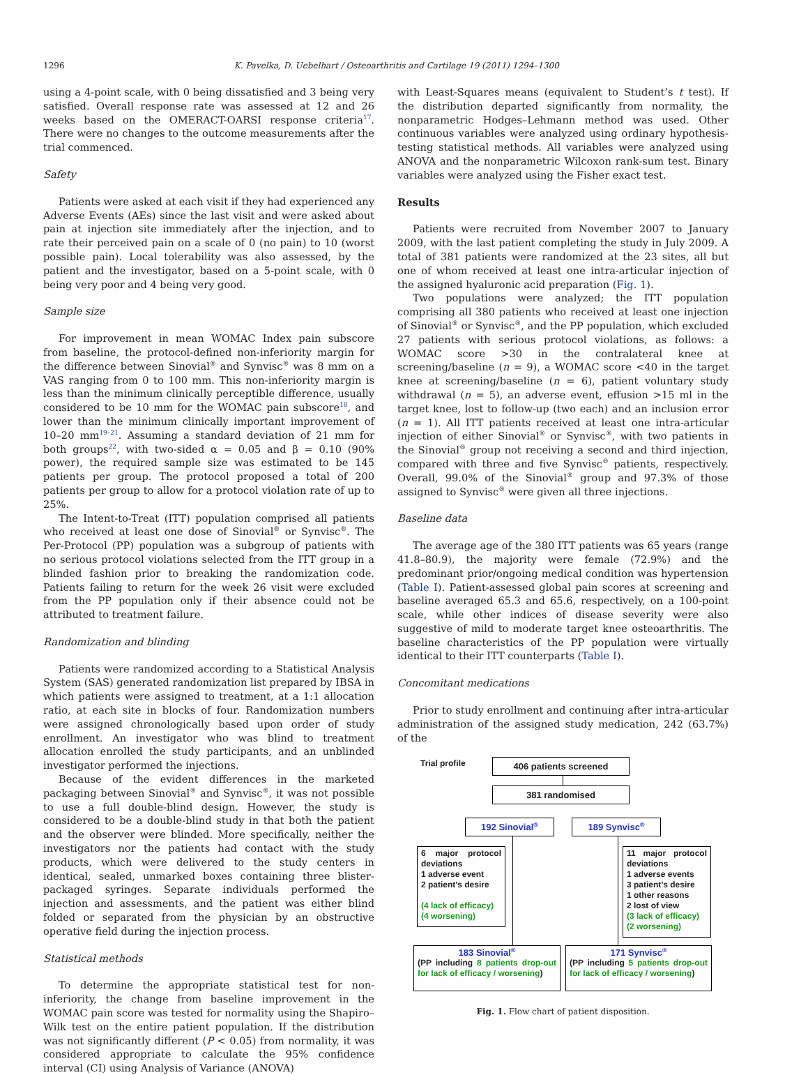1296 K. Pavelka, D. Uebelhart / Osteoarthritis and Cartilage 19 (2011) 1294–1300
using a 4-point scale, with 0 being dissatisfied and 3 being very satisfied. Overall response rate was assessed at 12 and 26 weeks based on the OMERACT-OARSI response criteria<sup>17</sup>. There were no changes to the outcome measurements after the trial commenced.
Safety
Patients were asked at each visit if they had experienced any Adverse Events (AEs) since the last visit and were asked about pain at injection site immediately after the injection, and to rate their perceived pain on a scale of 0 (no pain) to 10 (worst possible pain). Local tolerability was also assessed, by the patient and the investigator, based on a 5-point scale, with 0 being very poor and 4 being very good.
Sample size
For improvement in mean WOMAC Index pain subscore from baseline, the protocol-defined non-inferiority margin for the difference between Sinovial<sup>®</sup> and Synvisc<sup>®</sup> was 8 mm on a VAS ranging from 0 to 100 mm. This non-inferiority margin is less than the minimum clinically perceptible difference, usually considered to be 10 mm for the WOMAC pain subscore<sup>18</sup>, and lower than the minimum clinically important improvement of 10–20 mm<sup>19–21</sup>. Assuming a standard deviation of 21 mm for both groups<sup>22</sup>, with two-sided α = 0.05 and β = 0.10 (90% power), the required sample size was estimated to be 145 patients per group. The protocol proposed a total of 200 patients per group to allow for a protocol violation rate of up to 25%.
The Intent-to-Treat (ITT) population comprised all patients who received at least one dose of Sinovial<sup>®</sup> or Synvisc<sup>®</sup>. The Per-Protocol (PP) population was a subgroup of patients with no serious protocol violations selected from the ITT group in a blinded fashion prior to breaking the randomization code. Patients failing to return for the week 26 visit were excluded from the PP population only if their absence could not be attributed to treatment failure.
Randomization and blinding
Patients were randomized according to a Statistical Analysis System (SAS) generated randomization list prepared by IBSA in which patients were assigned to treatment, at a 1:1 allocation ratio, at each site in blocks of four. Randomization numbers were assigned chronologically based upon order of study enrollment. An investigator who was blind to treatment allocation enrolled the study participants, and an unblinded investigator performed the injections.
Because of the evident differences in the marketed packaging between Sinovial<sup>®</sup> and Synvisc<sup>®</sup>, it was not possible to use a full double-blind design. However, the study is considered to be a double-blind study in that both the patient and the observer were blinded. More specifically, neither the investigators nor the patients had contact with the study products, which were delivered to the study centers in identical, sealed, unmarked boxes containing three blister-packaged syringes. Separate individuals performed the injection and assessments, and the patient was either blind folded or separated from the physician by an obstructive operative field during the injection process.
Statistical methods
To determine the appropriate statistical test for non-inferiority, the change from baseline improvement in the WOMAC pain score was tested for normality using the Shapiro–Wilk test on the entire patient population. If the distribution was not significantly different (P < 0.05) from normality, it was considered appropriate to calculate the 95% confidence interval (CI) using Analysis of Variance (ANOVA)
with Least-Squares means (equivalent to Student’s t test). If the distribution departed significantly from normality, the nonparametric Hodges–Lehmann method was used. Other continuous variables were analyzed using ordinary hypothesis-testing statistical methods. All variables were analyzed using ANOVA and the nonparametric Wilcoxon rank-sum test. Binary variables were analyzed using the Fisher exact test.
Results
Patients were recruited from November 2007 to January 2009, with the last patient completing the study in July 2009. A total of 381 patients were randomized at the 23 sites, all but one of whom received at least one intra-articular injection of the assigned hyaluronic acid preparation (Fig. 1).
Two populations were analyzed; the ITT population comprising all 380 patients who received at least one injection of Sinovial<sup>®</sup> or Synvisc<sup>®</sup>, and the PP population, which excluded 27 patients with serious protocol violations, as follows: a WOMAC score >30 in the contralateral knee at screening/baseline (n = 9), a WOMAC score <40 in the target knee at screening/baseline (n = 6), patient voluntary study withdrawal (n = 5), an adverse event, effusion >15 ml in the target knee, lost to follow-up (two each) and an inclusion error (n = 1). All ITT patients received at least one intra-articular injection of either Sinovial<sup>®</sup> or Synvisc<sup>®</sup>, with two patients in the Sinovial<sup>®</sup> group not receiving a second and third injection, compared with three and five Synvisc<sup>®</sup> patients, respectively. Overall, 99.0% of the Sinovial<sup>®</sup> group and 97.3% of those assigned to Synvisc<sup>®</sup> were given all three injections.
Baseline data
The average age of the 380 ITT patients was 65 years (range 41.8–80.9), the majority were female (72.9%) and the predominant prior/ongoing medical condition was hypertension (Table I). Patient-assessed global pain scores at screening and baseline averaged 65.3 and 65.6, respectively, on a 100-point scale, while other indices of disease severity were also suggestive of mild to moderate target knee osteoarthritis. The baseline characteristics of the PP population were virtually identical to their ITT counterparts (Table I).
Concomitant medications
Prior to study enrollment and continuing after intra-articular administration of the assigned study medication, 242 (63.7%) of the
Trial profile 406 patients screened
381 randomised
192 Sinovial<sup>®</sup> 189 Synvisc<sup>®</sup>
6 major protocol deviations
1 adverse event
2 patient’s desire
(4 lack of efficacy)
(4 worsening)
11 major protocol deviations
1 adverse events
3 patient’s desire
1 other reasons
2 lost of view
(3 lack of efficacy)
(2 worsening)
183 Sinovial<sup>®</sup>
(PP including 8 patients drop-out for lack of efficacy / worsening)
171 Synvisc<sup>®</sup>
(PP including 5 patients drop-out for lack of efficacy / worsening)
Fig. 1. Flow chart of patient disposition.